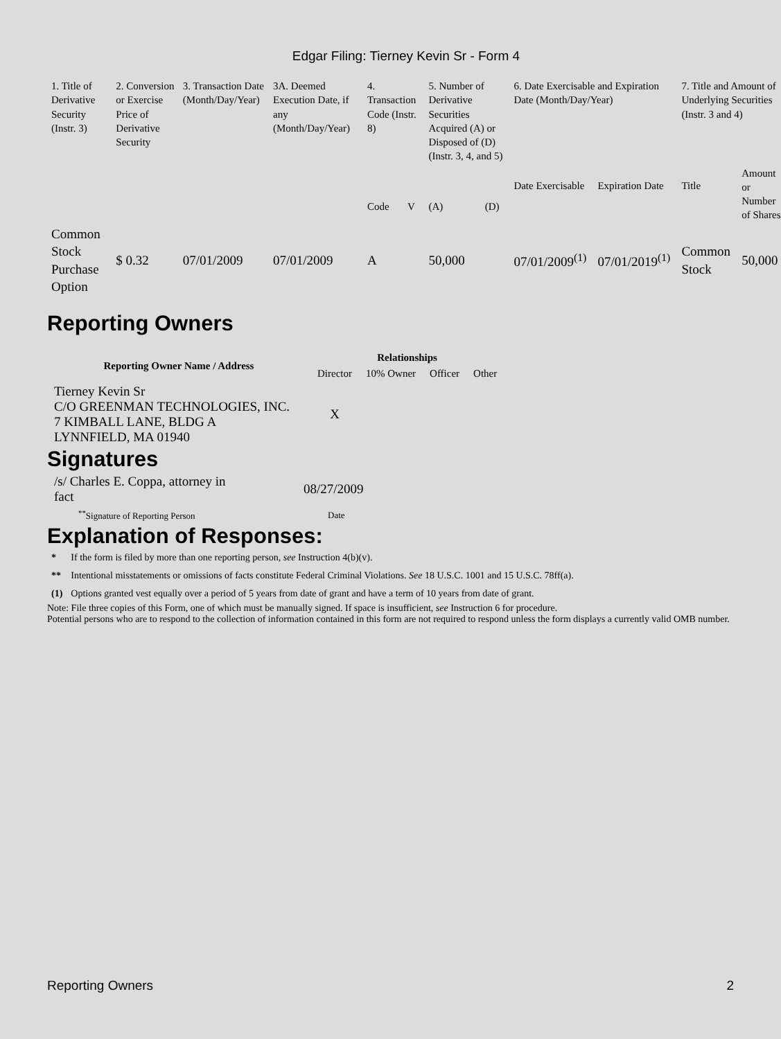Edgar Filing: Tierney Kevin Sr - Form 4
| 1. Title of Derivative Security (Instr. 3) | 2. Conversion or Exercise Price of Derivative Security | 3. Transaction Date (Month/Day/Year) | 3A. Deemed Execution Date, if any (Month/Day/Year) | 4. Transaction Code (Instr. 8) | | 5. Number of Derivative Securities Acquired (A) or Disposed of (D) (Instr. 3, 4, and 5) | | 6. Date Exercisable and Expiration Date (Month/Day/Year) | | 7. Title and Amount of Underlying Securities (Instr. 3 and 4) | |
| | | | | Code | V | (A) | (D) | Date Exercisable | Expiration Date | Title | Amount or Number of Shares |
| Common Stock Purchase Option | $ 0.32 | 07/01/2009 | 07/01/2009 | A | | 50,000 | | 07/01/2009<sup>(1)</sup> | 07/01/2019<sup>(1)</sup> | Common Stock | 50,000 |
Reporting Owners
| Reporting Owner Name / Address | Relationships | | | |
| --- | --- | --- | --- | --- |
| | Director | 10% Owner | Officer | Other |
| Tierney Kevin Sr C/O GREENMAN TECHNOLOGIES, INC. 7 KIMBALL LANE, BLDG A LYNNFIELD, MA 01940 | X | | | |
Signatures
| /s/ Charles E. Coppa, attorney in fact | 08/27/2009 |
| <sup>**</sup> Signature of Reporting Person | Date |
Explanation of Responses:
| * | If the form is filed by more than one reporting person, see Instruction 4(b)(v). |
| ** | Intentional misstatements or omissions of facts constitute Federal Criminal Violations. See 18 U.S.C. 1001 and 15 U.S.C. 78ff(a). |
| (1) | Options granted vest equally over a period of 5 years from date of grant and have a term of 10 years from date of grant. |
Note: File three copies of this Form, one of which must be manually signed. If space is insufficient, see Instruction 6 for procedure.
Potential persons who are to respond to the collection of information contained in this form are not required to respond unless the form displays a currently valid OMB number.
Reporting Owners 2